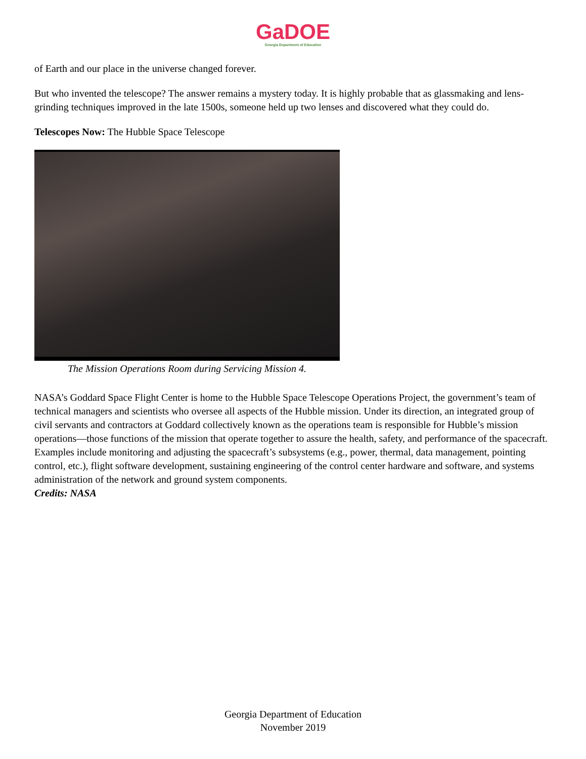GaDOE
Georgia Department of Education
of Earth and our place in the universe changed forever.
But who invented the telescope? The answer remains a mystery today. It is highly probable that as glassmaking and lens-grinding techniques improved in the late 1500s, someone held up two lenses and discovered what they could do.
Telescopes Now: The Hubble Space Telescope
The Mission Operations Room during Servicing Mission 4.
NASA’s Goddard Space Flight Center is home to the Hubble Space Telescope Operations Project, the government’s team of technical managers and scientists who oversee all aspects of the Hubble mission. Under its direction, an integrated group of civil servants and contractors at Goddard collectively known as the operations team is responsible for Hubble’s mission operations—those functions of the mission that operate together to assure the health, safety, and performance of the spacecraft. Examples include monitoring and adjusting the spacecraft’s subsystems (e.g., power, thermal, data management, pointing control, etc.), flight software development, sustaining engineering of the control center hardware and software, and systems administration of the network and ground system components.
Credits: NASA
Georgia Department of Education
November 2019